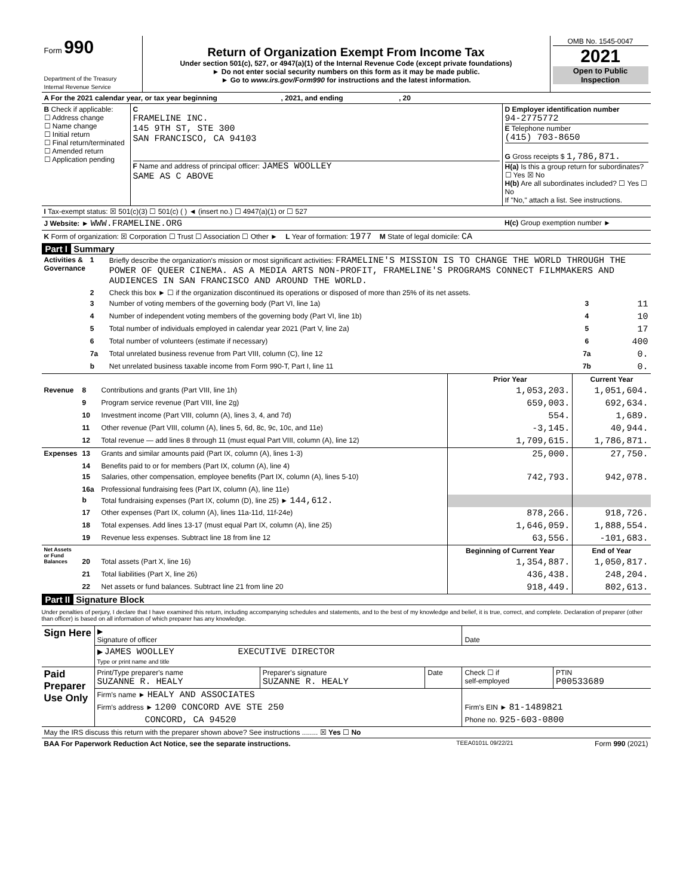| Form 990 Department of the Treasury Internal Revenue Service | Return of Organization Exempt From Income Tax Under section 501(c), 527, or 4947(a)(1) of the Internal Revenue Code (except private foundations) ► Do not enter social security numbers on this form as it may be made public. ► Go to www.irs.gov/Form990 for instructions and the latest information. | OMB No. 1545-0047 2021 Open to Public Inspection |
| A For the 2021 calendar year, or tax year beginning , 2021, and ending , 20 | | |
| B Check if applicable: ☐ Address change ☐ Name change ☐ Initial return ☐ Final return/terminated ☐ Amended return ☐ Application pending | C FRAMELINE INC. 145 9TH ST, STE 300 SAN FRANCISCO, CA 94103 F Name and address of principal officer: JAMES WOOLLEY SAME AS C ABOVE | D Employer identification number 94-2775772 E Telephone number (415) 703-8650 G Gross receipts $ 1,786,871. H(a) Is this a group return for subordinates? ☐ Yes ☒ No H(b) Are all subordinates included? ☐ Yes ☐ No If "No," attach a list. See instructions. |
| I Tax-exempt status: ☒ 501(c)(3) ☐ 501(c) ( ) ◄ (insert no.) ☐ 4947(a)(1) or ☐ 527 | | |
| J Website: ► WWW.FRAMELINE.ORG | | H(c) Group exemption number ► |
| K Form of organization: ☒ Corporation ☐ Trust ☐ Association ☐ Other ► L Year of formation: 1977 M State of legal domicile: CA | | |
Part I Summary
| Activities & Governance | 1 | Briefly describe the organization's mission or most significant activities: FRAMELINE'S MISSION IS TO CHANGE THE WORLD THROUGH THE POWER OF QUEER CINEMA. AS A MEDIA ARTS NON-PROFIT, FRAMELINE'S PROGRAMS CONNECT FILMMAKERS AND AUDIENCES IN SAN FRANCISCO AND AROUND THE WORLD. | | |
| | 2 | Check this box ► ☐ if the organization discontinued its operations or disposed of more than 25% of its net assets. | | |
| | 3 | Number of voting members of the governing body (Part VI, line 1a) | 3 | 11 |
| | 4 | Number of independent voting members of the governing body (Part VI, line 1b) | 4 | 10 |
| | 5 | Total number of individuals employed in calendar year 2021 (Part V, line 2a) | 5 | 17 |
| | 6 | Total number of volunteers (estimate if necessary) | 6 | 400 |
| | 7a | Total unrelated business revenue from Part VIII, column (C), line 12 | 7a | 0. |
| | b | Net unrelated business taxable income from Form 990-T, Part I, line 11 | 7b | 0. |
| | | | Prior Year | Current Year |
| --- | --- | --- | --- | --- |
| Revenue | 8 | Contributions and grants (Part VIII, line 1h) | 1,053,203. | 1,051,604. |
| | 9 | Program service revenue (Part VIII, line 2g) | 659,003. | 692,634. |
| | 10 | Investment income (Part VIII, column (A), lines 3, 4, and 7d) | 554. | 1,689. |
| | 11 | Other revenue (Part VIII, column (A), lines 5, 6d, 8c, 9c, 10c, and 11e) | -3,145. | 40,944. |
| | 12 | Total revenue — add lines 8 through 11 (must equal Part VIII, column (A), line 12) | 1,709,615. | 1,786,871. |
| Expenses | 13 | Grants and similar amounts paid (Part IX, column (A), lines 1-3) | 25,000. | 27,750. |
| | 14 | Benefits paid to or for members (Part IX, column (A), line 4) | | |
| | 15 | Salaries, other compensation, employee benefits (Part IX, column (A), lines 5-10) | 742,793. | 942,078. |
| | 16a | Professional fundraising fees (Part IX, column (A), line 11e) | | |
| | b | Total fundraising expenses (Part IX, column (D), line 25) ► 144,612. | | |
| | 17 | Other expenses (Part IX, column (A), lines 11a-11d, 11f-24e) | 878,266. | 918,726. |
| | 18 | Total expenses. Add lines 13-17 (must equal Part IX, column (A), line 25) | 1,646,059. | 1,888,554. |
| | 19 | Revenue less expenses. Subtract line 18 from line 12 | 63,556. | -101,683. |
| Net Assets or Fund Balances | | | Beginning of Current Year | End of Year |
| | 20 | Total assets (Part X, line 16) | 1,354,887. | 1,050,817. |
| | 21 | Total liabilities (Part X, line 26) | 436,438. | 248,204. |
| | 22 | Net assets or fund balances. Subtract line 21 from line 20 | 918,449. | 802,613. |
Part II Signature Block
Under penalties of perjury, I declare that I have examined this return, including accompanying schedules and statements, and to the best of my knowledge and belief, it is true, correct, and complete. Declaration of preparer (other than officer) is based on all information of which preparer has any knowledge.
| Sign Here | ▶ Signature of officer | | | Date | |
| | ▶ JAMES WOOLLEY EXECUTIVE DIRECTOR Type or print name and title | | | | |
| Paid Preparer Use Only | Print/Type preparer's name SUZANNE R. HEALY | Preparer's signature SUZANNE R. HEALY | Date | Check ☐ if self-employed | PTIN P00533689 |
| | Firm's name ► HEALY AND ASSOCIATES | | | | |
| | Firm's address ► 1200 CONCORD AVE STE 250 | | | Firm's EIN ► 81-1489821 | |
| | CONCORD, CA 94520 | | | Phone no. 925-603-0800 | |
| May the IRS discuss this return with the preparer shown above? See instructions ........ ☒ Yes ☐ No | | | | | |
| BAA For Paperwork Reduction Act Notice, see the separate instructions. | TEEA0101L 09/22/21 | Form 990 (2021) |